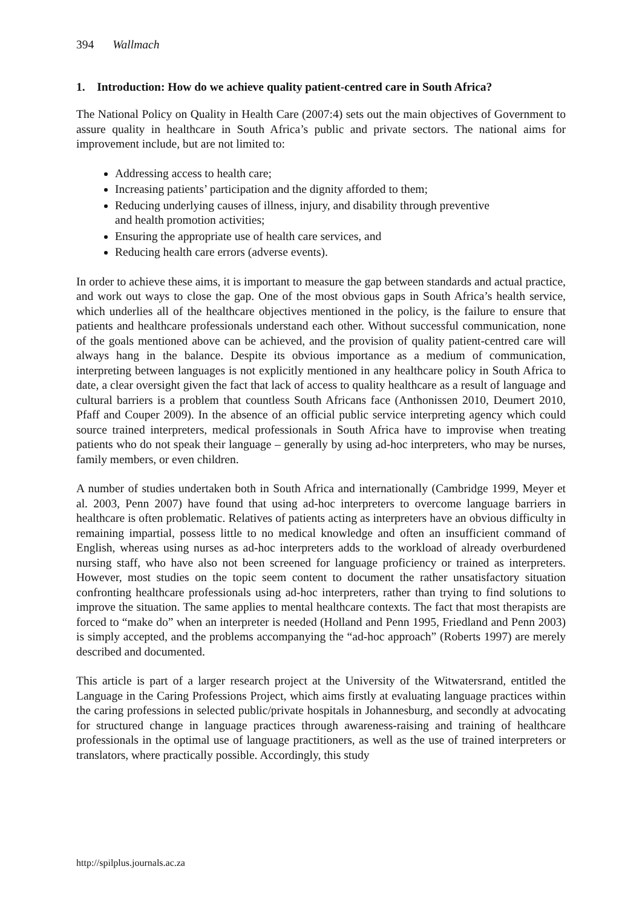394 Wallmach
1. Introduction: How do we achieve quality patient-centred care in South Africa?
The National Policy on Quality in Health Care (2007:4) sets out the main objectives of Government to assure quality in healthcare in South Africa’s public and private sectors. The national aims for improvement include, but are not limited to:
Addressing access to health care;
Increasing patients’ participation and the dignity afforded to them;
Reducing underlying causes of illness, injury, and disability through preventive
and health promotion activities;
Ensuring the appropriate use of health care services, and
Reducing health care errors (adverse events).
In order to achieve these aims, it is important to measure the gap between standards and actual practice, and work out ways to close the gap. One of the most obvious gaps in South Africa’s health service, which underlies all of the healthcare objectives mentioned in the policy, is the failure to ensure that patients and healthcare professionals understand each other. Without successful communication, none of the goals mentioned above can be achieved, and the provision of quality patient-centred care will always hang in the balance. Despite its obvious importance as a medium of communication, interpreting between languages is not explicitly mentioned in any healthcare policy in South Africa to date, a clear oversight given the fact that lack of access to quality healthcare as a result of language and cultural barriers is a problem that countless South Africans face (Anthonissen 2010, Deumert 2010, Pfaff and Couper 2009). In the absence of an official public service interpreting agency which could source trained interpreters, medical professionals in South Africa have to improvise when treating patients who do not speak their language – generally by using ad-hoc interpreters, who may be nurses, family members, or even children.
A number of studies undertaken both in South Africa and internationally (Cambridge 1999, Meyer et al. 2003, Penn 2007) have found that using ad-hoc interpreters to overcome language barriers in healthcare is often problematic. Relatives of patients acting as interpreters have an obvious difficulty in remaining impartial, possess little to no medical knowledge and often an insufficient command of English, whereas using nurses as ad-hoc interpreters adds to the workload of already overburdened nursing staff, who have also not been screened for language proficiency or trained as interpreters. However, most studies on the topic seem content to document the rather unsatisfactory situation confronting healthcare professionals using ad-hoc interpreters, rather than trying to find solutions to improve the situation. The same applies to mental healthcare contexts. The fact that most therapists are forced to “make do” when an interpreter is needed (Holland and Penn 1995, Friedland and Penn 2003) is simply accepted, and the problems accompanying the “ad-hoc approach” (Roberts 1997) are merely described and documented.
This article is part of a larger research project at the University of the Witwatersrand, entitled the Language in the Caring Professions Project, which aims firstly at evaluating language practices within the caring professions in selected public/private hospitals in Johannesburg, and secondly at advocating for structured change in language practices through awareness-raising and training of healthcare professionals in the optimal use of language practitioners, as well as the use of trained interpreters or translators, where practically possible. Accordingly, this study
http://spilplus.journals.ac.za